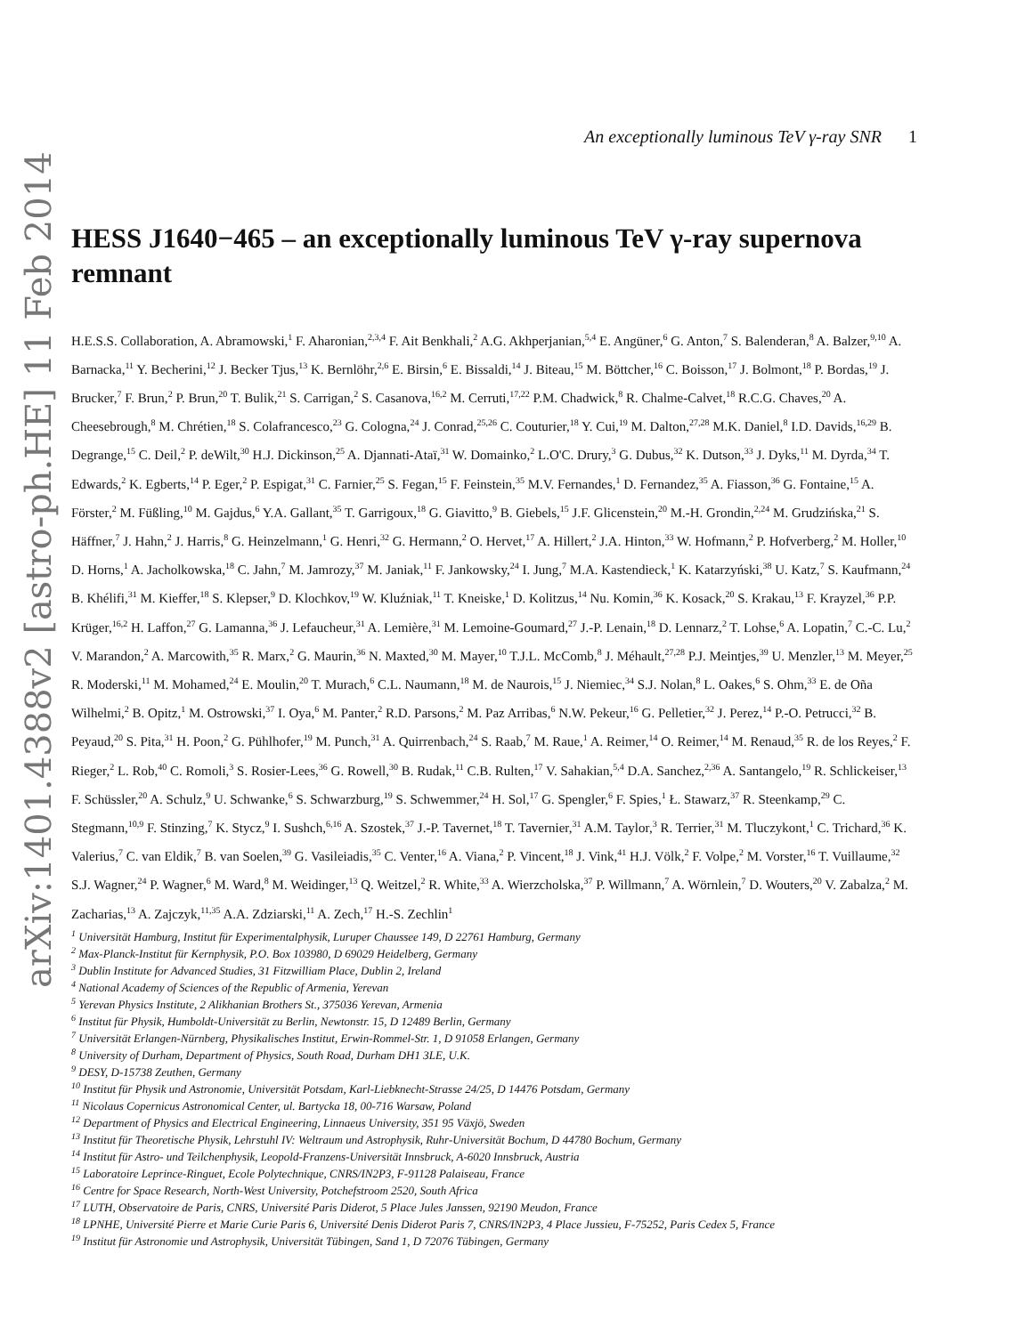arXiv:1401.4388v2 [astro-ph.HE] 11 Feb 2014
An exceptionally luminous TeV γ-ray SNR 1
HESS J1640−465 – an exceptionally luminous TeV γ-ray supernova remnant
H.E.S.S. Collaboration, A. Abramowski,<sup>1</sup> F. Aharonian,<sup>2,3,4</sup> F. Ait Benkhali,<sup>2</sup> A.G. Akhperjanian,<sup>5,4</sup> E. Angüner,<sup>6</sup> G. Anton,<sup>7</sup> S. Balenderan,<sup>8</sup> A. Balzer,<sup>9,10</sup> A. Barnacka,<sup>11</sup> Y. Becherini,<sup>12</sup> J. Becker Tjus,<sup>13</sup> K. Bernlöhr,<sup>2,6</sup> E. Birsin,<sup>6</sup> E. Bissaldi,<sup>14</sup> J. Biteau,<sup>15</sup> M. Böttcher,<sup>16</sup> C. Boisson,<sup>17</sup> J. Bolmont,<sup>18</sup> P. Bordas,<sup>19</sup> J. Brucker,<sup>7</sup> F. Brun,<sup>2</sup> P. Brun,<sup>20</sup> T. Bulik,<sup>21</sup> S. Carrigan,<sup>2</sup> S. Casanova,<sup>16,2</sup> M. Cerruti,<sup>17,22</sup> P.M. Chadwick,<sup>8</sup> R. Chalme-Calvet,<sup>18</sup> R.C.G. Chaves,<sup>20</sup> A. Cheesebrough,<sup>8</sup> M. Chrétien,<sup>18</sup> S. Colafrancesco,<sup>23</sup> G. Cologna,<sup>24</sup> J. Conrad,<sup>25,26</sup> C. Couturier,<sup>18</sup> Y. Cui,<sup>19</sup> M. Dalton,<sup>27,28</sup> M.K. Daniel,<sup>8</sup> I.D. Davids,<sup>16,29</sup> B. Degrange,<sup>15</sup> C. Deil,<sup>2</sup> P. deWilt,<sup>30</sup> H.J. Dickinson,<sup>25</sup> A. Djannati-Ataï,<sup>31</sup> W. Domainko,<sup>2</sup> L.O'C. Drury,<sup>3</sup> G. Dubus,<sup>32</sup> K. Dutson,<sup>33</sup> J. Dyks,<sup>11</sup> M. Dyrda,<sup>34</sup> T. Edwards,<sup>2</sup> K. Egberts,<sup>14</sup> P. Eger,<sup>2</sup> P. Espigat,<sup>31</sup> C. Farnier,<sup>25</sup> S. Fegan,<sup>15</sup> F. Feinstein,<sup>35</sup> M.V. Fernandes,<sup>1</sup> D. Fernandez,<sup>35</sup> A. Fiasson,<sup>36</sup> G. Fontaine,<sup>15</sup> A. Förster,<sup>2</sup> M. Füßling,<sup>10</sup> M. Gajdus,<sup>6</sup> Y.A. Gallant,<sup>35</sup> T. Garrigoux,<sup>18</sup> G. Giavitto,<sup>9</sup> B. Giebels,<sup>15</sup> J.F. Glicenstein,<sup>20</sup> M.-H. Grondin,<sup>2,24</sup> M. Grudzińska,<sup>21</sup> S. Häffner,<sup>7</sup> J. Hahn,<sup>2</sup> J. Harris,<sup>8</sup> G. Heinzelmann,<sup>1</sup> G. Henri,<sup>32</sup> G. Hermann,<sup>2</sup> O. Hervet,<sup>17</sup> A. Hillert,<sup>2</sup> J.A. Hinton,<sup>33</sup> W. Hofmann,<sup>2</sup> P. Hofverberg,<sup>2</sup> M. Holler,<sup>10</sup> D. Horns,<sup>1</sup> A. Jacholkowska,<sup>18</sup> C. Jahn,<sup>7</sup> M. Jamrozy,<sup>37</sup> M. Janiak,<sup>11</sup> F. Jankowsky,<sup>24</sup> I. Jung,<sup>7</sup> M.A. Kastendieck,<sup>1</sup> K. Katarzyński,<sup>38</sup> U. Katz,<sup>7</sup> S. Kaufmann,<sup>24</sup> B. Khélifi,<sup>31</sup> M. Kieffer,<sup>18</sup> S. Klepser,<sup>9</sup> D. Klochkov,<sup>19</sup> W. Kluźniak,<sup>11</sup> T. Kneiske,<sup>1</sup> D. Kolitzus,<sup>14</sup> Nu. Komin,<sup>36</sup> K. Kosack,<sup>20</sup> S. Krakau,<sup>13</sup> F. Krayzel,<sup>36</sup> P.P. Krüger,<sup>16,2</sup> H. Laffon,<sup>27</sup> G. Lamanna,<sup>36</sup> J. Lefaucheur,<sup>31</sup> A. Lemière,<sup>31</sup> M. Lemoine-Goumard,<sup>27</sup> J.-P. Lenain,<sup>18</sup> D. Lennarz,<sup>2</sup> T. Lohse,<sup>6</sup> A. Lopatin,<sup>7</sup> C.-C. Lu,<sup>2</sup> V. Marandon,<sup>2</sup> A. Marcowith,<sup>35</sup> R. Marx,<sup>2</sup> G. Maurin,<sup>36</sup> N. Maxted,<sup>30</sup> M. Mayer,<sup>10</sup> T.J.L. McComb,<sup>8</sup> J. Méhault,<sup>27,28</sup> P.J. Meintjes,<sup>39</sup> U. Menzler,<sup>13</sup> M. Meyer,<sup>25</sup> R. Moderski,<sup>11</sup> M. Mohamed,<sup>24</sup> E. Moulin,<sup>20</sup> T. Murach,<sup>6</sup> C.L. Naumann,<sup>18</sup> M. de Naurois,<sup>15</sup> J. Niemiec,<sup>34</sup> S.J. Nolan,<sup>8</sup> L. Oakes,<sup>6</sup> S. Ohm,<sup>33</sup> E. de Oña Wilhelmi,<sup>2</sup> B. Opitz,<sup>1</sup> M. Ostrowski,<sup>37</sup> I. Oya,<sup>6</sup> M. Panter,<sup>2</sup> R.D. Parsons,<sup>2</sup> M. Paz Arribas,<sup>6</sup> N.W. Pekeur,<sup>16</sup> G. Pelletier,<sup>32</sup> J. Perez,<sup>14</sup> P.-O. Petrucci,<sup>32</sup> B. Peyaud,<sup>20</sup> S. Pita,<sup>31</sup> H. Poon,<sup>2</sup> G. Pühlhofer,<sup>19</sup> M. Punch,<sup>31</sup> A. Quirrenbach,<sup>24</sup> S. Raab,<sup>7</sup> M. Raue,<sup>1</sup> A. Reimer,<sup>14</sup> O. Reimer,<sup>14</sup> M. Renaud,<sup>35</sup> R. de los Reyes,<sup>2</sup> F. Rieger,<sup>2</sup> L. Rob,<sup>40</sup> C. Romoli,<sup>3</sup> S. Rosier-Lees,<sup>36</sup> G. Rowell,<sup>30</sup> B. Rudak,<sup>11</sup> C.B. Rulten,<sup>17</sup> V. Sahakian,<sup>5,4</sup> D.A. Sanchez,<sup>2,36</sup> A. Santangelo,<sup>19</sup> R. Schlickeiser,<sup>13</sup> F. Schüssler,<sup>20</sup> A. Schulz,<sup>9</sup> U. Schwanke,<sup>6</sup> S. Schwarzburg,<sup>19</sup> S. Schwemmer,<sup>24</sup> H. Sol,<sup>17</sup> G. Spengler,<sup>6</sup> F. Spies,<sup>1</sup> Ł. Stawarz,<sup>37</sup> R. Steenkamp,<sup>29</sup> C. Stegmann,<sup>10,9</sup> F. Stinzing,<sup>7</sup> K. Stycz,<sup>9</sup> I. Sushch,<sup>6,16</sup> A. Szostek,<sup>37</sup> J.-P. Tavernet,<sup>18</sup> T. Tavernier,<sup>31</sup> A.M. Taylor,<sup>3</sup> R. Terrier,<sup>31</sup> M. Tluczykont,<sup>1</sup> C. Trichard,<sup>36</sup> K. Valerius,<sup>7</sup> C. van Eldik,<sup>7</sup> B. van Soelen,<sup>39</sup> G. Vasileiadis,<sup>35</sup> C. Venter,<sup>16</sup> A. Viana,<sup>2</sup> P. Vincent,<sup>18</sup> J. Vink,<sup>41</sup> H.J. Völk,<sup>2</sup> F. Volpe,<sup>2</sup> M. Vorster,<sup>16</sup> T. Vuillaume,<sup>32</sup> S.J. Wagner,<sup>24</sup> P. Wagner,<sup>6</sup> M. Ward,<sup>8</sup> M. Weidinger,<sup>13</sup> Q. Weitzel,<sup>2</sup> R. White,<sup>33</sup> A. Wierzcholska,<sup>37</sup> P. Willmann,<sup>7</sup> A. Wörnlein,<sup>7</sup> D. Wouters,<sup>20</sup> V. Zabalza,<sup>2</sup> M. Zacharias,<sup>13</sup> A. Zajczyk,<sup>11,35</sup> A.A. Zdziarski,<sup>11</sup> A. Zech,<sup>17</sup> H.-S. Zechlin<sup>1</sup>
<sup>1</sup> Universität Hamburg, Institut für Experimentalphysik, Luruper Chaussee 149, D 22761 Hamburg, Germany
<sup>2</sup> Max-Planck-Institut für Kernphysik, P.O. Box 103980, D 69029 Heidelberg, Germany
<sup>3</sup> Dublin Institute for Advanced Studies, 31 Fitzwilliam Place, Dublin 2, Ireland
<sup>4</sup> National Academy of Sciences of the Republic of Armenia, Yerevan
<sup>5</sup> Yerevan Physics Institute, 2 Alikhanian Brothers St., 375036 Yerevan, Armenia
<sup>6</sup> Institut für Physik, Humboldt-Universität zu Berlin, Newtonstr. 15, D 12489 Berlin, Germany
<sup>7</sup> Universität Erlangen-Nürnberg, Physikalisches Institut, Erwin-Rommel-Str. 1, D 91058 Erlangen, Germany
<sup>8</sup> University of Durham, Department of Physics, South Road, Durham DH1 3LE, U.K.
<sup>9</sup> DESY, D-15738 Zeuthen, Germany
<sup>10</sup> Institut für Physik und Astronomie, Universität Potsdam, Karl-Liebknecht-Strasse 24/25, D 14476 Potsdam, Germany
<sup>11</sup> Nicolaus Copernicus Astronomical Center, ul. Bartycka 18, 00-716 Warsaw, Poland
<sup>12</sup> Department of Physics and Electrical Engineering, Linnaeus University, 351 95 Växjö, Sweden
<sup>13</sup> Institut für Theoretische Physik, Lehrstuhl IV: Weltraum und Astrophysik, Ruhr-Universität Bochum, D 44780 Bochum, Germany
<sup>14</sup> Institut für Astro- und Teilchenphysik, Leopold-Franzens-Universität Innsbruck, A-6020 Innsbruck, Austria
<sup>15</sup> Laboratoire Leprince-Ringuet, Ecole Polytechnique, CNRS/IN2P3, F-91128 Palaiseau, France
<sup>16</sup> Centre for Space Research, North-West University, Potchefstroom 2520, South Africa
<sup>17</sup> LUTH, Observatoire de Paris, CNRS, Université Paris Diderot, 5 Place Jules Janssen, 92190 Meudon, France
<sup>18</sup> LPNHE, Université Pierre et Marie Curie Paris 6, Université Denis Diderot Paris 7, CNRS/IN2P3, 4 Place Jussieu, F-75252, Paris Cedex 5, France
<sup>19</sup> Institut für Astronomie und Astrophysik, Universität Tübingen, Sand 1, D 72076 Tübingen, Germany